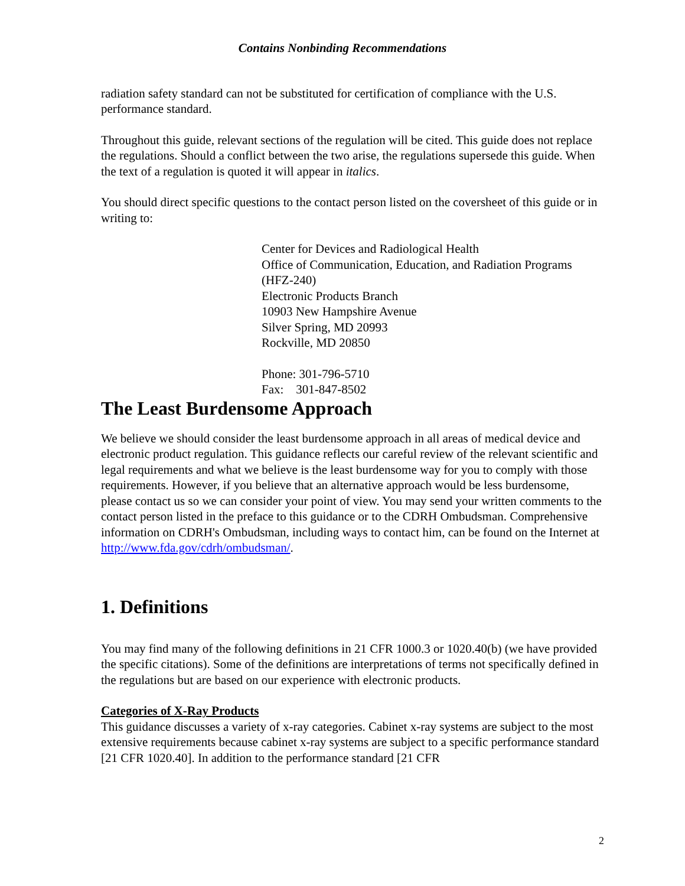Contains Nonbinding Recommendations
radiation safety standard can not be substituted for certification of compliance with the U.S. performance standard.
Throughout this guide, relevant sections of the regulation will be cited. This guide does not replace the regulations. Should a conflict between the two arise, the regulations supersede this guide. When the text of a regulation is quoted it will appear in italics.
You should direct specific questions to the contact person listed on the coversheet of this guide or in writing to:
Center for Devices and Radiological Health
Office of Communication, Education, and Radiation Programs (HFZ-240)
Electronic Products Branch
10903 New Hampshire Avenue
Silver Spring, MD 20993
Rockville, MD 20850
Phone: 301-796-5710
Fax: 301-847-8502
The Least Burdensome Approach
We believe we should consider the least burdensome approach in all areas of medical device and electronic product regulation. This guidance reflects our careful review of the relevant scientific and legal requirements and what we believe is the least burdensome way for you to comply with those requirements. However, if you believe that an alternative approach would be less burdensome, please contact us so we can consider your point of view. You may send your written comments to the contact person listed in the preface to this guidance or to the CDRH Ombudsman. Comprehensive information on CDRH's Ombudsman, including ways to contact him, can be found on the Internet at http://www.fda.gov/cdrh/ombudsman/.
1. Definitions
You may find many of the following definitions in 21 CFR 1000.3 or 1020.40(b) (we have provided the specific citations). Some of the definitions are interpretations of terms not specifically defined in the regulations but are based on our experience with electronic products.
Categories of X-Ray Products
This guidance discusses a variety of x-ray categories. Cabinet x-ray systems are subject to the most extensive requirements because cabinet x-ray systems are subject to a specific performance standard [21 CFR 1020.40]. In addition to the performance standard [21 CFR
2